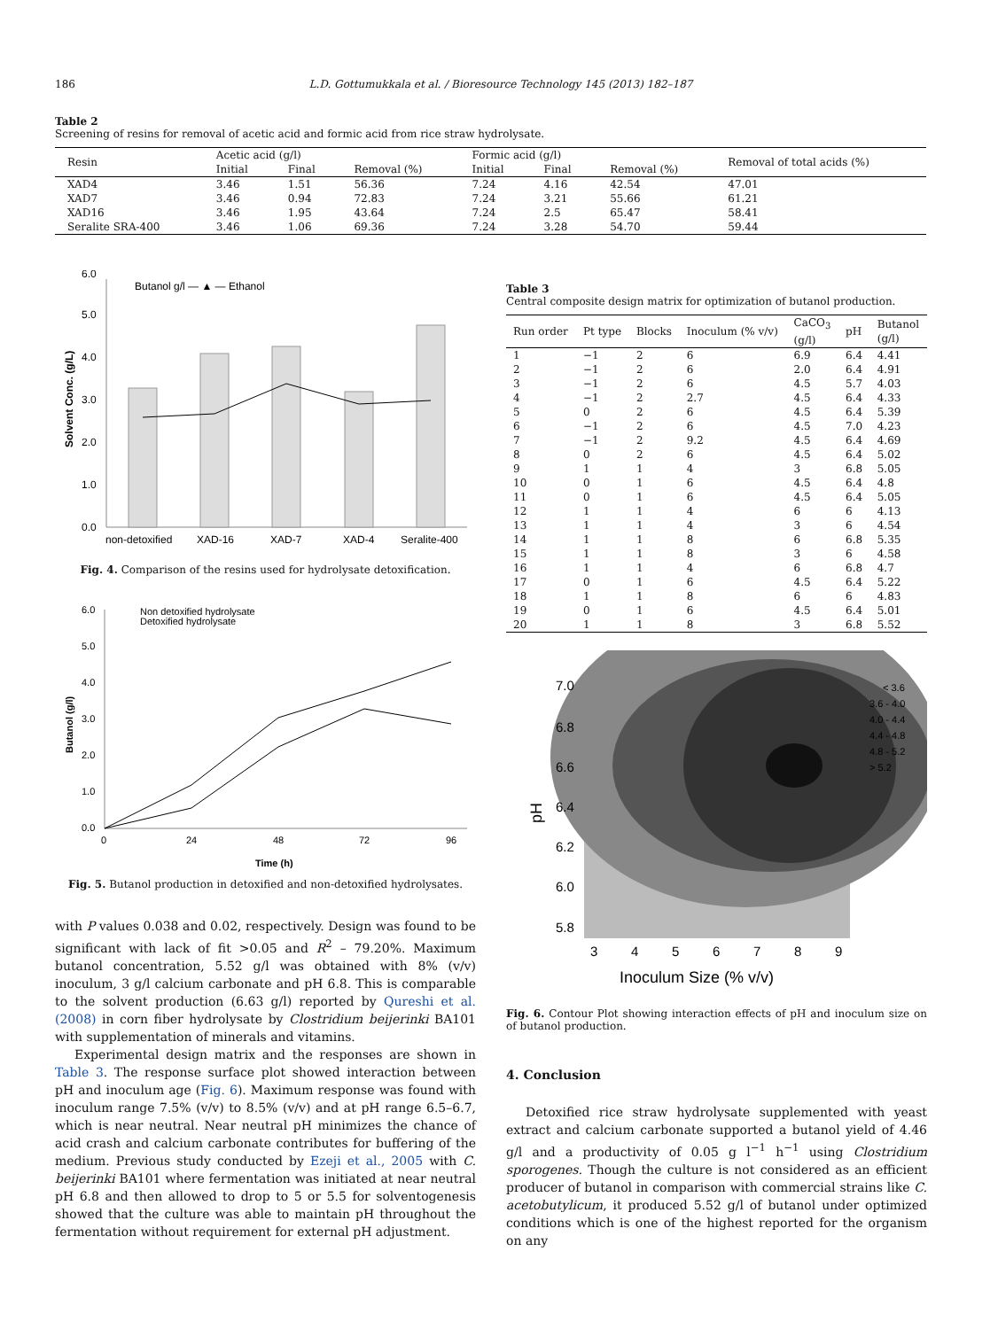186 L.D. Gottumukkala et al. / Bioresource Technology 145 (2013) 182–187
Table 2
Screening of resins for removal of acetic acid and formic acid from rice straw hydrolysate.
| Resin | Acetic acid (g/l) | | | Formic acid (g/l) | | | Removal of total acids (%) |
| --- | --- | --- | --- | --- | --- | --- | --- |
| | Initial | Final | Removal (%) | Initial | Final | Removal (%) | |
| XAD4 | 3.46 | 1.51 | 56.36 | 7.24 | 4.16 | 42.54 | 47.01 |
| XAD7 | 3.46 | 0.94 | 72.83 | 7.24 | 3.21 | 55.66 | 61.21 |
| XAD16 | 3.46 | 1.95 | 43.64 | 7.24 | 2.5 | 65.47 | 58.41 |
| Seralite SRA-400 | 3.46 | 1.06 | 69.36 | 7.24 | 3.28 | 54.70 | 59.44 |
Butanol g/l — ▲ — Ethanol
0.0
1.0
2.0
3.0
4.0
5.0
6.0
non-detoxified
XAD-16
XAD-7
XAD-4
Seralite-400
Solvent Conc. (g/L)
Fig. 4. Comparison of the resins used for hydrolysate detoxification.
Non detoxified hydrolysate
Detoxified hydrolysate
0.0
1.0
2.0
3.0
4.0
5.0
6.0
0
24
48
72
96
Time (h)
Butanol (g/l)
Fig. 5. Butanol production in detoxified and non-detoxified hydrolysates.
with P values 0.038 and 0.02, respectively. Design was found to be significant with lack of fit >0.05 and R<sup>2</sup> – 79.20%. Maximum butanol concentration, 5.52 g/l was obtained with 8% (v/v) inoculum, 3 g/l calcium carbonate and pH 6.8. This is comparable to the solvent production (6.63 g/l) reported by Qureshi et al. (2008) in corn fiber hydrolysate by Clostridium beijerinki BA101 with supplementation of minerals and vitamins.
Experimental design matrix and the responses are shown in Table 3. The response surface plot showed interaction between pH and inoculum age (Fig. 6). Maximum response was found with inoculum range 7.5% (v/v) to 8.5% (v/v) and at pH range 6.5–6.7, which is near neutral. Near neutral pH minimizes the chance of acid crash and calcium carbonate contributes for buffering of the medium. Previous study conducted by Ezeji et al., 2005 with C. beijerinki BA101 where fermentation was initiated at near neutral pH 6.8 and then allowed to drop to 5 or 5.5 for solventogenesis showed that the culture was able to maintain pH throughout the fermentation without requirement for external pH adjustment.
Table 3
Central composite design matrix for optimization of butanol production.
| Run order | Pt type | Blocks | Inoculum (% v/v) | CaCO<sub>3</sub> (g/l) | pH | Butanol (g/l) |
| --- | --- | --- | --- | --- | --- | --- |
| 1 | −1 | 2 | 6 | 6.9 | 6.4 | 4.41 |
| 2 | −1 | 2 | 6 | 2.0 | 6.4 | 4.91 |
| 3 | −1 | 2 | 6 | 4.5 | 5.7 | 4.03 |
| 4 | −1 | 2 | 2.7 | 4.5 | 6.4 | 4.33 |
| 5 | 0 | 2 | 6 | 4.5 | 6.4 | 5.39 |
| 6 | −1 | 2 | 6 | 4.5 | 7.0 | 4.23 |
| 7 | −1 | 2 | 9.2 | 4.5 | 6.4 | 4.69 |
| 8 | 0 | 2 | 6 | 4.5 | 6.4 | 5.02 |
| 9 | 1 | 1 | 4 | 3 | 6.8 | 5.05 |
| 10 | 0 | 1 | 6 | 4.5 | 6.4 | 4.8 |
| 11 | 0 | 1 | 6 | 4.5 | 6.4 | 5.05 |
| 12 | 1 | 1 | 4 | 6 | 6 | 4.13 |
| 13 | 1 | 1 | 4 | 3 | 6 | 4.54 |
| 14 | 1 | 1 | 8 | 6 | 6.8 | 5.35 |
| 15 | 1 | 1 | 8 | 3 | 6 | 4.58 |
| 16 | 1 | 1 | 4 | 6 | 6.8 | 4.7 |
| 17 | 0 | 1 | 6 | 4.5 | 6.4 | 5.22 |
| 18 | 1 | 1 | 8 | 6 | 6 | 4.83 |
| 19 | 0 | 1 | 6 | 4.5 | 6.4 | 5.01 |
| 20 | 1 | 1 | 8 | 3 | 6.8 | 5.52 |
7.0
6.8
6.6
6.4
6.2
6.0
5.8
3
4
5
6
7
8
9
Inoculum Size (% v/v)
pH
< 3.6
3.6 - 4.0
4.0 - 4.4
4.4 - 4.8
4.8 - 5.2
> 5.2
Fig. 6. Contour Plot showing interaction effects of pH and inoculum size on of butanol production.
4. Conclusion
Detoxified rice straw hydrolysate supplemented with yeast extract and calcium carbonate supported a butanol yield of 4.46 g/l and a productivity of 0.05 g l<sup>−1</sup> h<sup>−1</sup> using Clostridium sporogenes. Though the culture is not considered as an efficient producer of butanol in comparison with commercial strains like C. acetobutylicum, it produced 5.52 g/l of butanol under optimized conditions which is one of the highest reported for the organism on any